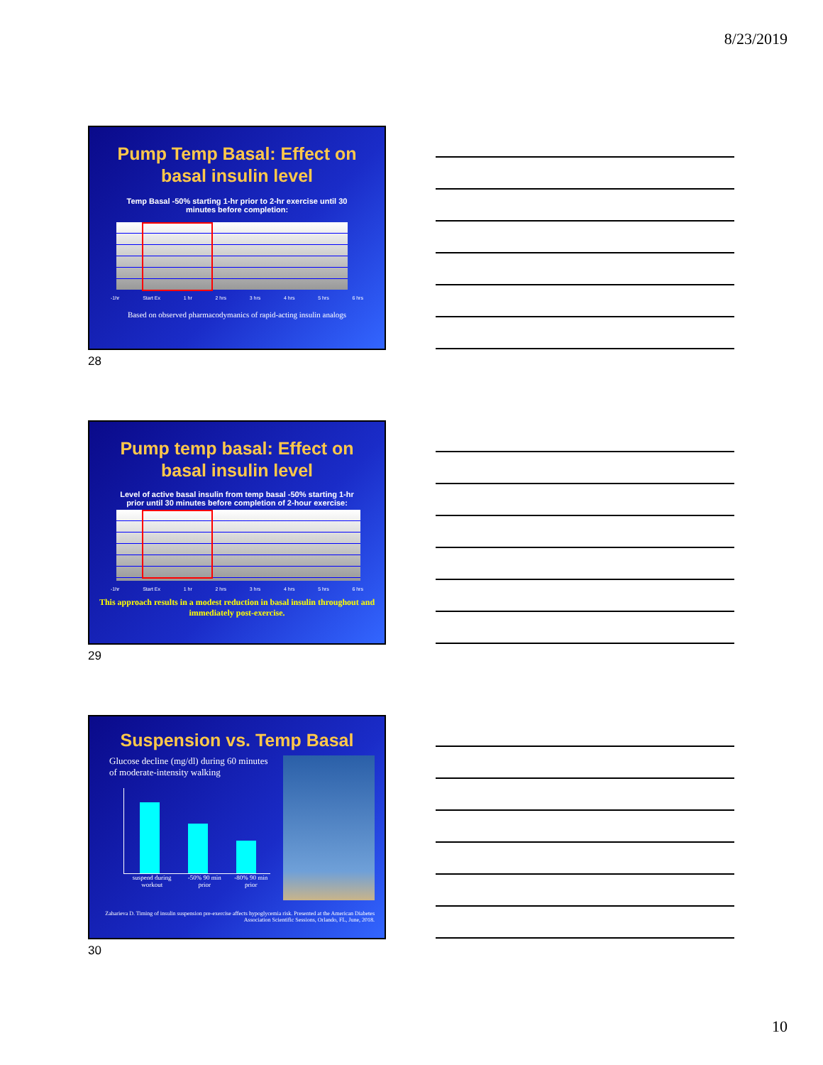8/23/2019
Pump Temp Basal: Effect on basal insulin level
Temp Basal -50% starting 1-hr prior to 2-hr exercise until 30 minutes before completion:
-1hr Start Ex 1 hr 2 hrs 3 hrs 4 hrs 5 hrs 6 hrs
Based on observed pharmacodymanics of rapid-acting insulin analogs
28
Pump temp basal: Effect on basal insulin level
Level of active basal insulin from temp basal -50% starting 1-hr prior until 30 minutes before completion of 2-hour exercise:
-1hr Start Ex 1 hr 2 hrs 3 hrs 4 hrs 5 hrs 6 hrs
This approach results in a modest reduction in basal insulin throughout and immediately post-exercise.
29
Suspension vs. Temp Basal
Glucose decline (mg/dl) during 60 minutes of moderate-intensity walking
suspend during workout -50% 90 min prior -80% 90 min prior
Zaharieva D. Timing of insulin suspension pre-exercise affects hypoglycemia risk. Presented at the American Diabetes Association Scientific Sessions, Orlando, FL, June, 2018.
30
10